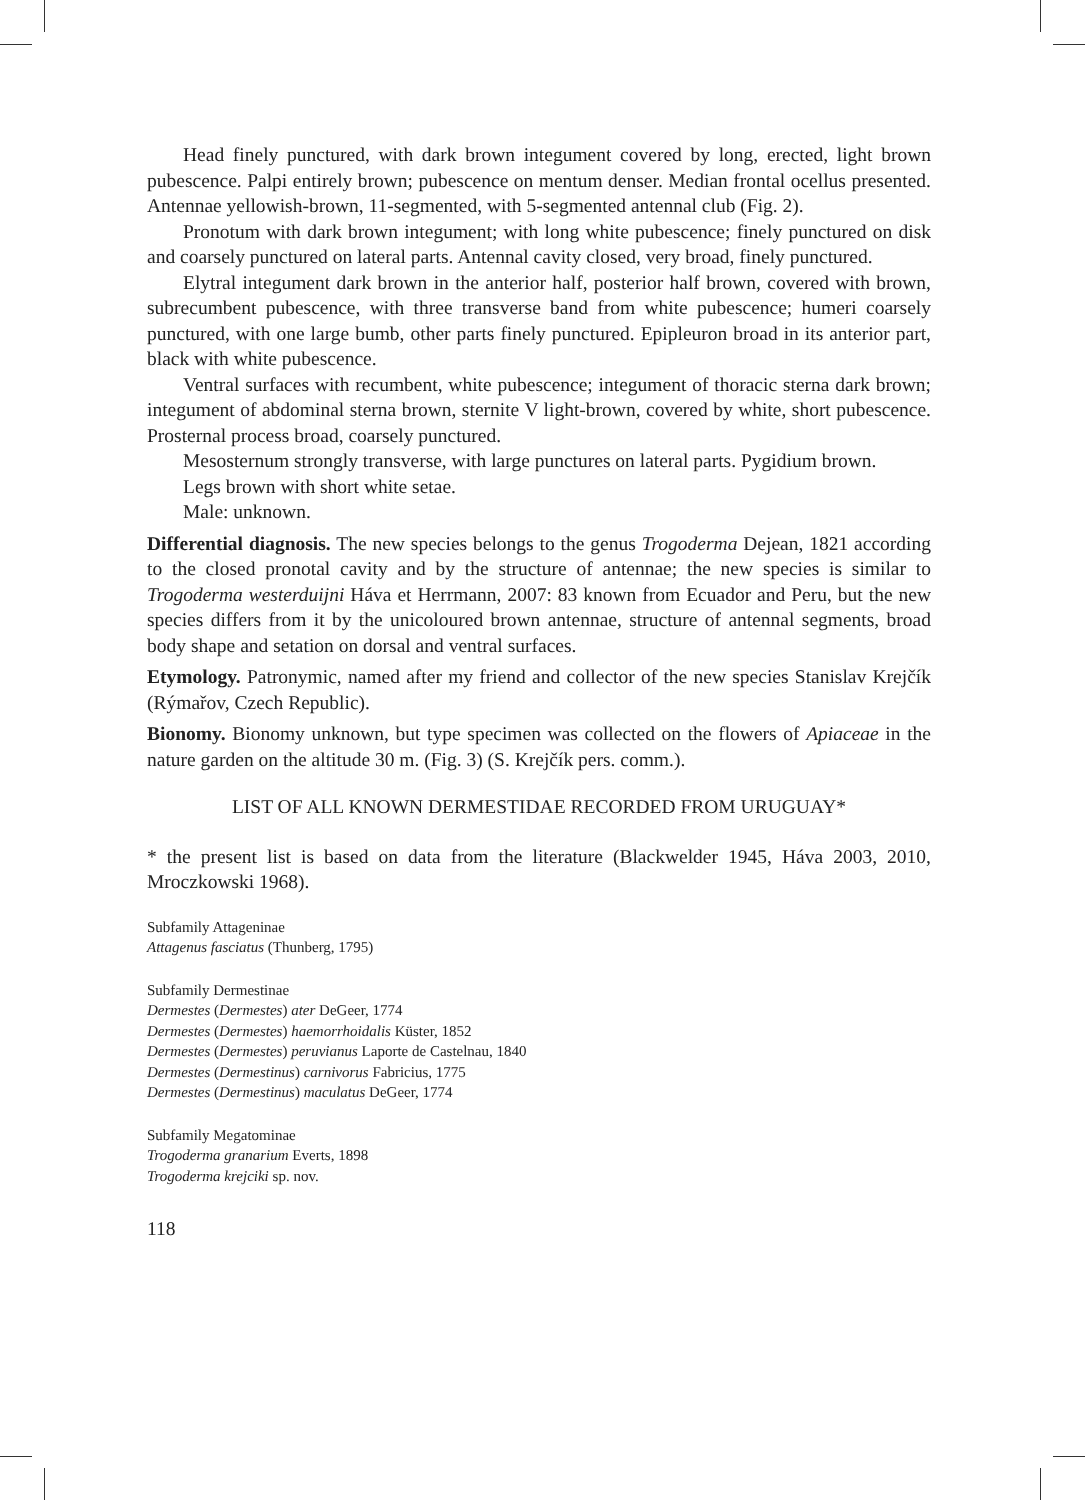Head finely punctured, with dark brown integument covered by long, erected, light brown pubescence. Palpi entirely brown; pubescence on mentum denser. Median frontal ocellus presented. Antennae yellowish-brown, 11-segmented, with 5-segmented antennal club (Fig. 2).
Pronotum with dark brown integument; with long white pubescence; finely punctured on disk and coarsely punctured on lateral parts. Antennal cavity closed, very broad, finely punctured.
Elytral integument dark brown in the anterior half, posterior half brown, covered with brown, subrecumbent pubescence, with three transverse band from white pubescence; humeri coarsely punctured, with one large bumb, other parts finely punctured. Epipleuron broad in its anterior part, black with white pubescence.
Ventral surfaces with recumbent, white pubescence; integument of thoracic sterna dark brown; integument of abdominal sterna brown, sternite V light-brown, covered by white, short pubescence. Prosternal process broad, coarsely punctured.
Mesosternum strongly transverse, with large punctures on lateral parts. Pygidium brown.
Legs brown with short white setae.
Male: unknown.
Differential diagnosis. The new species belongs to the genus Trogoderma Dejean, 1821 according to the closed pronotal cavity and by the structure of antennae; the new species is similar to Trogoderma westerduijni Háva et Herrmann, 2007: 83 known from Ecuador and Peru, but the new species differs from it by the unicoloured brown antennae, structure of antennal segments, broad body shape and setation on dorsal and ventral surfaces.
Etymology. Patronymic, named after my friend and collector of the new species Stanislav Krejčík (Rýmařov, Czech Republic).
Bionomy. Bionomy unknown, but type specimen was collected on the flowers of Apiaceae in the nature garden on the altitude 30 m. (Fig. 3) (S. Krejčík pers. comm.).
LIST OF ALL KNOWN DERMESTIDAE RECORDED FROM URUGUAY*
* the present list is based on data from the literature (Blackwelder 1945, Háva 2003, 2010, Mroczkowski 1968).
Subfamily Attageninae
Attagenus fasciatus (Thunberg, 1795)
Subfamily Dermestinae
Dermestes (Dermestes) ater DeGeer, 1774
Dermestes (Dermestes) haemorrhoidalis Küster, 1852
Dermestes (Dermestes) peruvianus Laporte de Castelnau, 1840
Dermestes (Dermestinus) carnivorus Fabricius, 1775
Dermestes (Dermestinus) maculatus DeGeer, 1774
Subfamily Megatominae
Trogoderma granarium Everts, 1898
Trogoderma krejciki sp. nov.
118